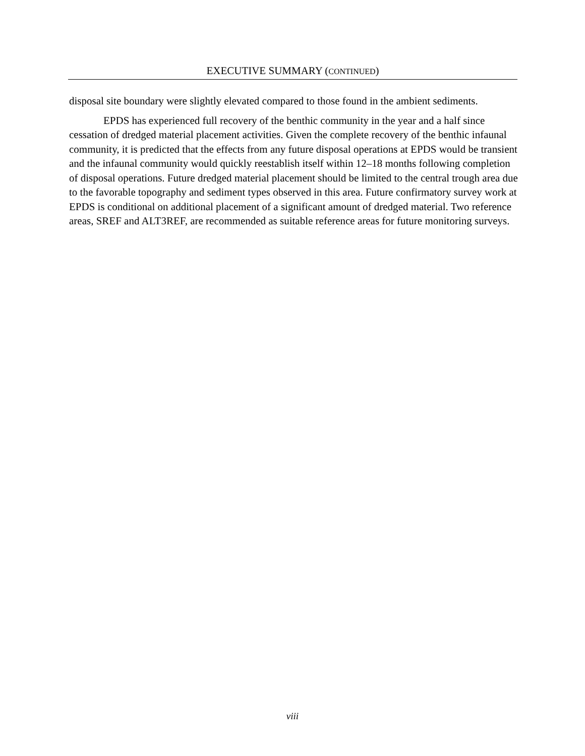EXECUTIVE SUMMARY (CONTINUED)
disposal site boundary were slightly elevated compared to those found in the ambient sediments.
EPDS has experienced full recovery of the benthic community in the year and a half since cessation of dredged material placement activities. Given the complete recovery of the benthic infaunal community, it is predicted that the effects from any future disposal operations at EPDS would be transient and the infaunal community would quickly reestablish itself within 12–18 months following completion of disposal operations. Future dredged material placement should be limited to the central trough area due to the favorable topography and sediment types observed in this area. Future confirmatory survey work at EPDS is conditional on additional placement of a significant amount of dredged material. Two reference areas, SREF and ALT3REF, are recommended as suitable reference areas for future monitoring surveys.
viii